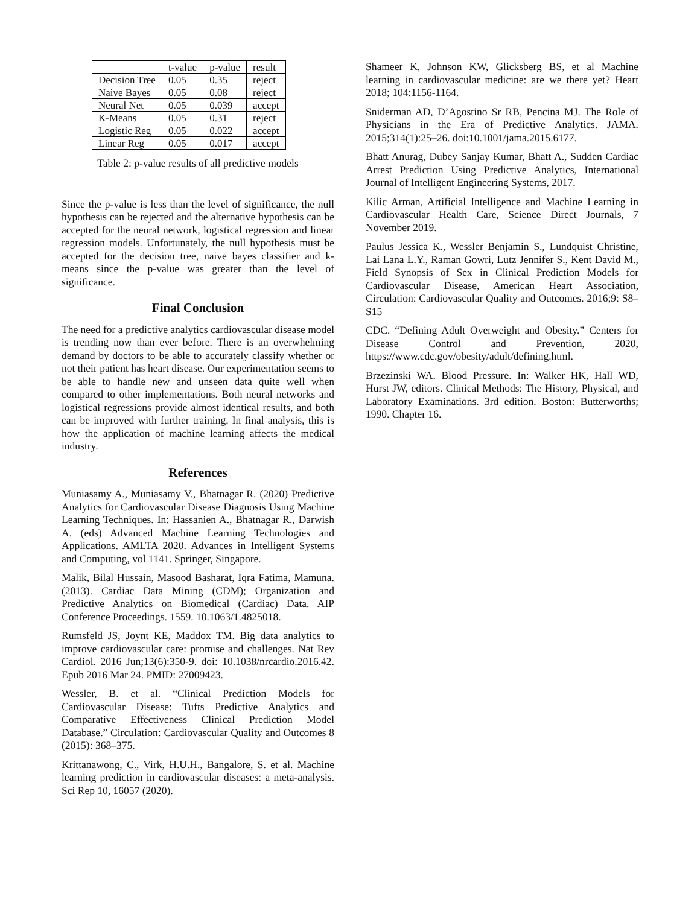| | t-value | p-value | result |
| --- | --- | --- | --- |
| Decision Tree | 0.05 | 0.35 | reject |
| Naive Bayes | 0.05 | 0.08 | reject |
| Neural Net | 0.05 | 0.039 | accept |
| K-Means | 0.05 | 0.31 | reject |
| Logistic Reg | 0.05 | 0.022 | accept |
| Linear Reg | 0.05 | 0.017 | accept |
Table 2: p-value results of all predictive models
Since the p-value is less than the level of significance, the null hypothesis can be rejected and the alternative hypothesis can be accepted for the neural network, logistical regression and linear regression models. Unfortunately, the null hypothesis must be accepted for the decision tree, naive bayes classifier and k-means since the p-value was greater than the level of significance.
Final Conclusion
The need for a predictive analytics cardiovascular disease model is trending now than ever before. There is an overwhelming demand by doctors to be able to accurately classify whether or not their patient has heart disease. Our experimentation seems to be able to handle new and unseen data quite well when compared to other implementations. Both neural networks and logistical regressions provide almost identical results, and both can be improved with further training. In final analysis, this is how the application of machine learning affects the medical industry.
References
Muniasamy A., Muniasamy V., Bhatnagar R. (2020) Predictive Analytics for Cardiovascular Disease Diagnosis Using Machine Learning Techniques. In: Hassanien A., Bhatnagar R., Darwish A. (eds) Advanced Machine Learning Technologies and Applications. AMLTA 2020. Advances in Intelligent Systems and Computing, vol 1141. Springer, Singapore.
Malik, Bilal Hussain, Masood Basharat, Iqra Fatima, Mamuna. (2013). Cardiac Data Mining (CDM); Organization and Predictive Analytics on Biomedical (Cardiac) Data. AIP Conference Proceedings. 1559. 10.1063/1.4825018.
Rumsfeld JS, Joynt KE, Maddox TM. Big data analytics to improve cardiovascular care: promise and challenges. Nat Rev Cardiol. 2016 Jun;13(6):350-9. doi: 10.1038/nrcardio.2016.42. Epub 2016 Mar 24. PMID: 27009423.
Wessler, B. et al. “Clinical Prediction Models for Cardiovascular Disease: Tufts Predictive Analytics and Comparative Effectiveness Clinical Prediction Model Database.” Circulation: Cardiovascular Quality and Outcomes 8 (2015): 368–375.
Krittanawong, C., Virk, H.U.H., Bangalore, S. et al. Machine learning prediction in cardiovascular diseases: a meta-analysis. Sci Rep 10, 16057 (2020).
Shameer K, Johnson KW, Glicksberg BS, et al Machine learning in cardiovascular medicine: are we there yet? Heart 2018; 104:1156-1164.
Sniderman AD, D’Agostino Sr RB, Pencina MJ. The Role of Physicians in the Era of Predictive Analytics. JAMA. 2015;314(1):25–26. doi:10.1001/jama.2015.6177.
Bhatt Anurag, Dubey Sanjay Kumar, Bhatt A., Sudden Cardiac Arrest Prediction Using Predictive Analytics, International Journal of Intelligent Engineering Systems, 2017.
Kilic Arman, Artificial Intelligence and Machine Learning in Cardiovascular Health Care, Science Direct Journals, 7 November 2019.
Paulus Jessica K., Wessler Benjamin S., Lundquist Christine, Lai Lana L.Y., Raman Gowri, Lutz Jennifer S., Kent David M., Field Synopsis of Sex in Clinical Prediction Models for Cardiovascular Disease, American Heart Association, Circulation: Cardiovascular Quality and Outcomes. 2016;9: S8–S15
CDC. “Defining Adult Overweight and Obesity.” Centers for Disease Control and Prevention, 2020, https://www.cdc.gov/obesity/adult/defining.html.
Brzezinski WA. Blood Pressure. In: Walker HK, Hall WD, Hurst JW, editors. Clinical Methods: The History, Physical, and Laboratory Examinations. 3rd edition. Boston: Butterworths; 1990. Chapter 16.